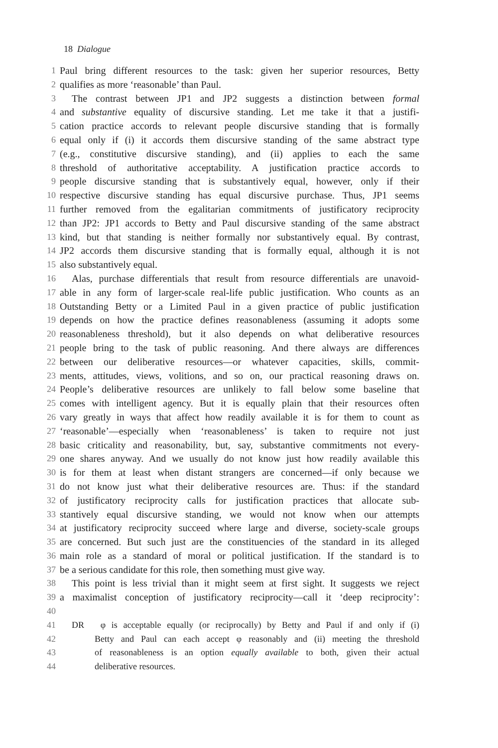18 Dialogue
1 Paul bring different resources to the task: given her superior resources, Betty
2 qualifies as more ‘reasonable’ than Paul.
3 The contrast between JP1 and JP2 suggests a distinction between formal
4 and substantive equality of discursive standing. Let me take it that a justifi-
5 cation practice accords to relevant people discursive standing that is formally
6 equal only if (i) it accords them discursive standing of the same abstract type
7 (e.g., constitutive discursive standing), and (ii) applies to each the same
8 threshold of authoritative acceptability. A justification practice accords to
9 people discursive standing that is substantively equal, however, only if their
10 respective discursive standing has equal discursive purchase. Thus, JP1 seems
11 further removed from the egalitarian commitments of justificatory reciprocity
12 than JP2: JP1 accords to Betty and Paul discursive standing of the same abstract
13 kind, but that standing is neither formally nor substantively equal. By contrast,
14 JP2 accords them discursive standing that is formally equal, although it is not
15 also substantively equal.
16 Alas, purchase differentials that result from resource differentials are unavoid-
17 able in any form of larger-scale real-life public justification. Who counts as an
18 Outstanding Betty or a Limited Paul in a given practice of public justification
19 depends on how the practice defines reasonableness (assuming it adopts some
20 reasonableness threshold), but it also depends on what deliberative resources
21 people bring to the task of public reasoning. And there always are differences
22 between our deliberative resources—or whatever capacities, skills, commit-
23 ments, attitudes, views, volitions, and so on, our practical reasoning draws on.
24 People’s deliberative resources are unlikely to fall below some baseline that
25 comes with intelligent agency. But it is equally plain that their resources often
26 vary greatly in ways that affect how readily available it is for them to count as
27 ‘reasonable’—especially when ‘reasonableness’ is taken to require not just
28 basic criticality and reasonability, but, say, substantive commitments not every-
29 one shares anyway. And we usually do not know just how readily available this
30 is for them at least when distant strangers are concerned—if only because we
31 do not know just what their deliberative resources are. Thus: if the standard
32 of justificatory reciprocity calls for justification practices that allocate sub-
33 stantively equal discursive standing, we would not know when our attempts
34 at justificatory reciprocity succeed where large and diverse, society-scale groups
35 are concerned. But such just are the constituencies of the standard in its alleged
36 main role as a standard of moral or political justification. If the standard is to
37 be a serious candidate for this role, then something must give way.
38 This point is less trivial than it might seem at first sight. It suggests we reject
39 a maximalist conception of justificatory reciprocity—call it ‘deep reciprocity’:
40
41 DR φ is acceptable equally (or reciprocally) by Betty and Paul if and only if (i)
42 Betty and Paul can each accept φ reasonably and (ii) meeting the threshold
43 of reasonableness is an option equally available to both, given their actual
44 deliberative resources.